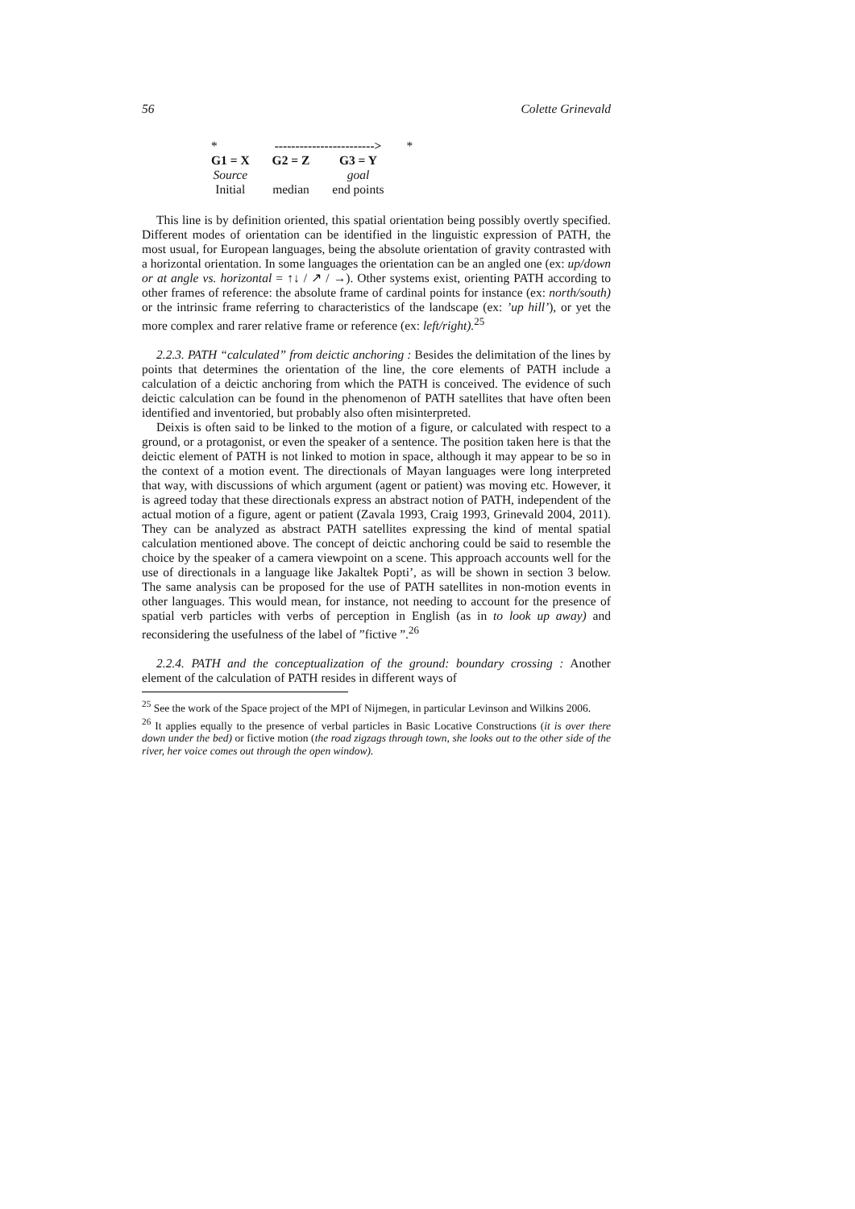56 Colette Grinevald
| * | ------------------------> | | * |
| G1 = X | G2 = Z | G3 = Y | |
| Source | | goal | |
| Initial | median | end points | |
This line is by definition oriented, this spatial orientation being possibly overtly specified. Different modes of orientation can be identified in the linguistic expression of PATH, the most usual, for European languages, being the absolute orientation of gravity contrasted with a horizontal orientation. In some languages the orientation can be an angled one (ex: up/down or at angle vs. horizontal = ↑↓ / ↗ / →). Other systems exist, orienting PATH according to other frames of reference: the absolute frame of cardinal points for instance (ex: north/south) or the intrinsic frame referring to characteristics of the landscape (ex: ’up hill’), or yet the more complex and rarer relative frame or reference (ex: left/right).<sup>25</sup>
2.2.3. PATH “calculated” from deictic anchoring : Besides the delimitation of the lines by points that determines the orientation of the line, the core elements of PATH include a calculation of a deictic anchoring from which the PATH is conceived. The evidence of such deictic calculation can be found in the phenomenon of PATH satellites that have often been identified and inventoried, but probably also often misinterpreted.
Deixis is often said to be linked to the motion of a figure, or calculated with respect to a ground, or a protagonist, or even the speaker of a sentence. The position taken here is that the deictic element of PATH is not linked to motion in space, although it may appear to be so in the context of a motion event. The directionals of Mayan languages were long interpreted that way, with discussions of which argument (agent or patient) was moving etc. However, it is agreed today that these directionals express an abstract notion of PATH, independent of the actual motion of a figure, agent or patient (Zavala 1993, Craig 1993, Grinevald 2004, 2011). They can be analyzed as abstract PATH satellites expressing the kind of mental spatial calculation mentioned above. The concept of deictic anchoring could be said to resemble the choice by the speaker of a camera viewpoint on a scene. This approach accounts well for the use of directionals in a language like Jakaltek Popti’, as will be shown in section 3 below. The same analysis can be proposed for the use of PATH satellites in non-motion events in other languages. This would mean, for instance, not needing to account for the presence of spatial verb particles with verbs of perception in English (as in to look up away) and reconsidering the usefulness of the label of ”fictive ”.<sup>26</sup>
2.2.4. PATH and the conceptualization of the ground: boundary crossing : Another element of the calculation of PATH resides in different ways of
<sup>25</sup> See the work of the Space project of the MPI of Nijmegen, in particular Levinson and Wilkins 2006.
<sup>26</sup> It applies equally to the presence of verbal particles in Basic Locative Constructions (it is over there down under the bed) or fictive motion (the road zigzags through town, she looks out to the other side of the river, her voice comes out through the open window).